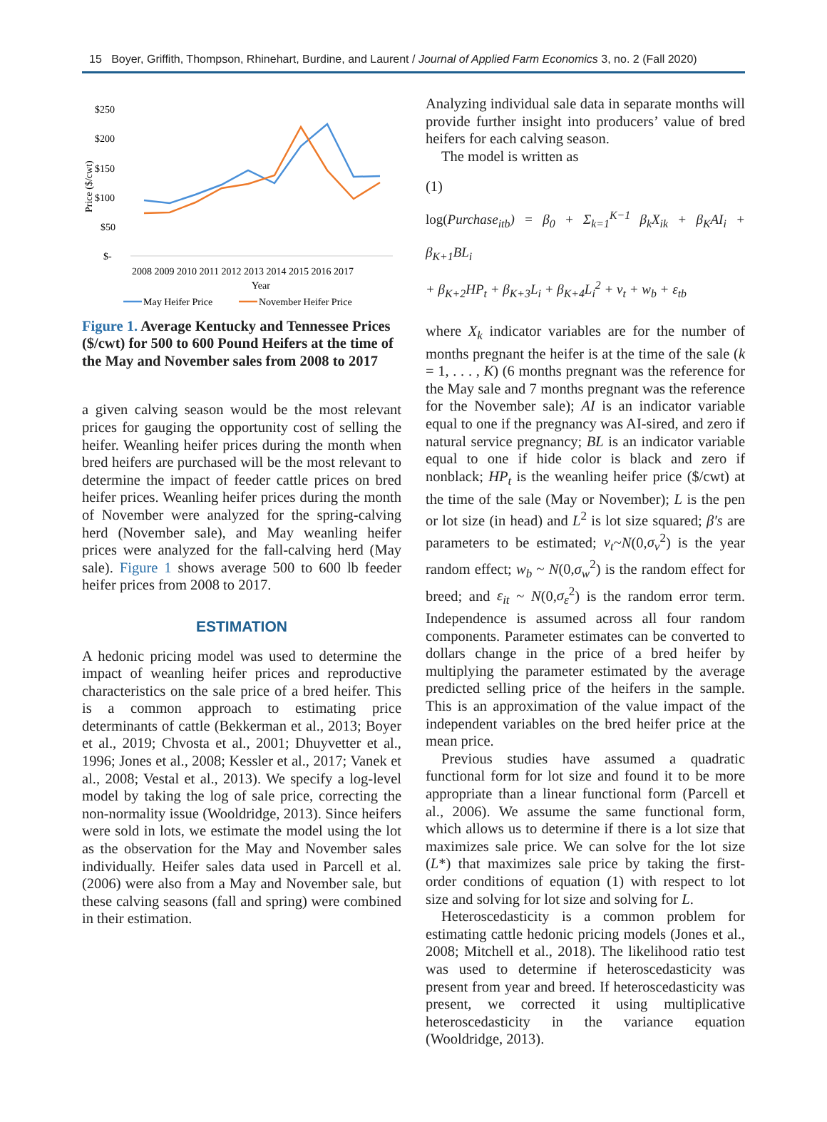15 Boyer, Griffith, Thompson, Rhinehart, Burdine, and Laurent / Journal of Applied Farm Economics 3, no. 2 (Fall 2020)
$250
$200
$150
$100
$50
$-
Price ($/cwt)
2008 2009 2010 2011 2012 2013 2014 2015 2016 2017
Year
May Heifer Price
November Heifer Price
Figure 1. Average Kentucky and Tennessee Prices ($/cwt) for 500 to 600 Pound Heifers at the time of the May and November sales from 2008 to 2017
a given calving season would be the most relevant prices for gauging the opportunity cost of selling the heifer. Weanling heifer prices during the month when bred heifers are purchased will be the most relevant to determine the impact of feeder cattle prices on bred heifer prices. Weanling heifer prices during the month of November were analyzed for the spring-calving herd (November sale), and May weanling heifer prices were analyzed for the fall-calving herd (May sale). Figure 1 shows average 500 to 600 lb feeder heifer prices from 2008 to 2017.
ESTIMATION
A hedonic pricing model was used to determine the impact of weanling heifer prices and reproductive characteristics on the sale price of a bred heifer. This is a common approach to estimating price determinants of cattle (Bekkerman et al., 2013; Boyer et al., 2019; Chvosta et al., 2001; Dhuyvetter et al., 1996; Jones et al., 2008; Kessler et al., 2017; Vanek et al., 2008; Vestal et al., 2013). We specify a log-level model by taking the log of sale price, correcting the non-normality issue (Wooldridge, 2013). Since heifers were sold in lots, we estimate the model using the lot as the observation for the May and November sales individually. Heifer sales data used in Parcell et al. (2006) were also from a May and November sale, but these calving seasons (fall and spring) were combined in their estimation.
Analyzing individual sale data in separate months will provide further insight into producers’ value of bred heifers for each calving season.
The model is written as
(1)
log(Purchase<sub>itb</sub>) = β<sub>0</sub> + Σ<sub>k=1</sub><sup>K−1</sup> β<sub>k</sub>X<sub>ik</sub> + β<sub>K</sub>AI<sub>i</sub> + β<sub>K+1</sub>BL<sub>i</sub>
+ β<sub>K+2</sub>HP<sub>t</sub> + β<sub>K+3</sub>L<sub>i</sub> + β<sub>K+4</sub>L<sub>i</sub><sup>2</sup> + v<sub>t</sub> + w<sub>b</sub> + ε<sub>tb</sub>
where X<sub>k</sub> indicator variables are for the number of months pregnant the heifer is at the time of the sale (k = 1, . . . , K) (6 months pregnant was the reference for the May sale and 7 months pregnant was the reference for the November sale); AI is an indicator variable equal to one if the pregnancy was AI-sired, and zero if natural service pregnancy; BL is an indicator variable equal to one if hide color is black and zero if nonblack; HP<sub>t</sub> is the weanling heifer price ($/cwt) at the time of the sale (May or November); L is the pen or lot size (in head) and L<sup>2</sup> is lot size squared; β′s are parameters to be estimated; v<sub>t</sub>~N(0,σ<sub>v</sub><sup>2</sup>) is the year random effect; w<sub>b</sub> ~ N(0,σ<sub>w</sub><sup>2</sup>) is the random effect for breed; and ε<sub>it</sub> ~ N(0,σ<sub>ε</sub><sup>2</sup>) is the random error term. Independence is assumed across all four random components. Parameter estimates can be converted to dollars change in the price of a bred heifer by multiplying the parameter estimated by the average predicted selling price of the heifers in the sample. This is an approximation of the value impact of the independent variables on the bred heifer price at the mean price.
Previous studies have assumed a quadratic functional form for lot size and found it to be more appropriate than a linear functional form (Parcell et al., 2006). We assume the same functional form, which allows us to determine if there is a lot size that maximizes sale price. We can solve for the lot size (L*) that maximizes sale price by taking the first-order conditions of equation (1) with respect to lot size and solving for lot size and solving for L.
Heteroscedasticity is a common problem for estimating cattle hedonic pricing models (Jones et al., 2008; Mitchell et al., 2018). The likelihood ratio test was used to determine if heteroscedasticity was present from year and breed. If heteroscedasticity was present, we corrected it using multiplicative heteroscedasticity in the variance equation (Wooldridge, 2013).